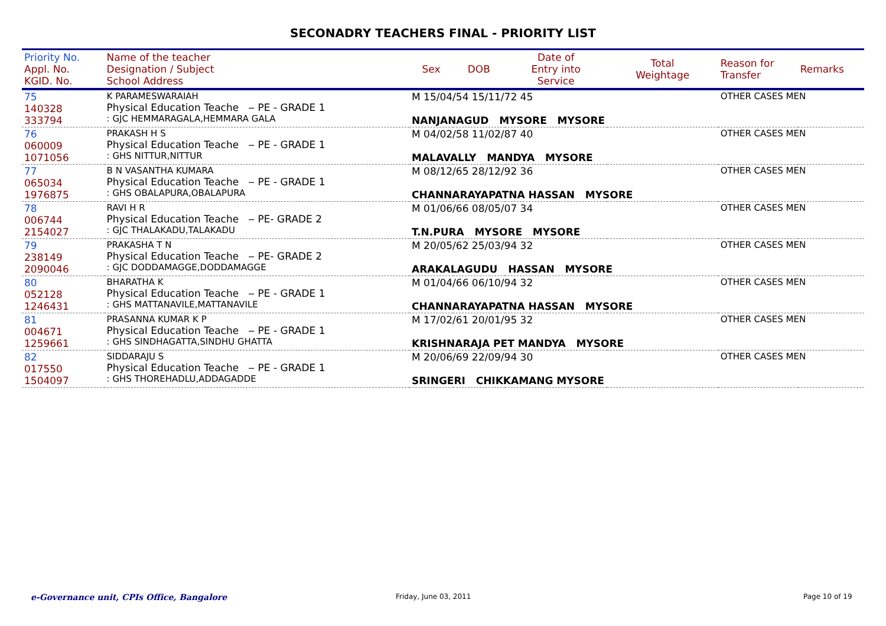SECONADRY TEACHERS FINAL - PRIORITY LIST
| Priority No. Appl. No. KGID. No. | Name of the teacher Designation / Subject School Address | Sex | DOB | Date of Entry into Service | Total Weightage | Reason for Transfer | Remarks |
| --- | --- | --- | --- | --- | --- | --- | --- |
| 75 140328 333794 | K PARAMESWARAIAH Physical Education Teache ‒ PE - GRADE 1 : GJC HEMMARAGALA,HEMMARA GALA | M 15/04/54 15/11/72 45 NANJANAGUD MYSORE MYSORE | | | | OTHER CASES MEN | |
| 76 060009 1071056 | PRAKASH H S Physical Education Teache ‒ PE - GRADE 1 : GHS NITTUR,NITTUR | M 04/02/58 11/02/87 40 MALAVALLY MANDYA MYSORE | | | | OTHER CASES MEN | |
| 77 065034 1976875 | B N VASANTHA KUMARA Physical Education Teache ‒ PE - GRADE 1 : GHS OBALAPURA,OBALAPURA | M 08/12/65 28/12/92 36 CHANNARAYAPATNA HASSAN MYSORE | | | | OTHER CASES MEN | |
| 78 006744 2154027 | RAVI H R Physical Education Teache ‒ PE- GRADE 2 : GJC THALAKADU,TALAKADU | M 01/06/66 08/05/07 34 T.N.PURA MYSORE MYSORE | | | | OTHER CASES MEN | |
| 79 238149 2090046 | PRAKASHA T N Physical Education Teache ‒ PE- GRADE 2 : GJC DODDAMAGGE,DODDAMAGGE | M 20/05/62 25/03/94 32 ARAKALAGUDU HASSAN MYSORE | | | | OTHER CASES MEN | |
| 80 052128 1246431 | BHARATHA K Physical Education Teache ‒ PE - GRADE 1 : GHS MATTANAVILE,MATTANAVILE | M 01/04/66 06/10/94 32 CHANNARAYAPATNA HASSAN MYSORE | | | | OTHER CASES MEN | |
| 81 004671 1259661 | PRASANNA KUMAR K P Physical Education Teache ‒ PE - GRADE 1 : GHS SINDHAGATTA,SINDHU GHATTA | M 17/02/61 20/01/95 32 KRISHNARAJA PET MANDYA MYSORE | | | | OTHER CASES MEN | |
| 82 017550 1504097 | SIDDARAJU S Physical Education Teache ‒ PE - GRADE 1 : GHS THOREHADLU,ADDAGADDE | M 20/06/69 22/09/94 30 SRINGERI CHIKKAMANG MYSORE | | | | OTHER CASES MEN | |
e-Governance unit, CPIs Office, Bangalore
Friday, June 03, 2011 Page 10 of 19